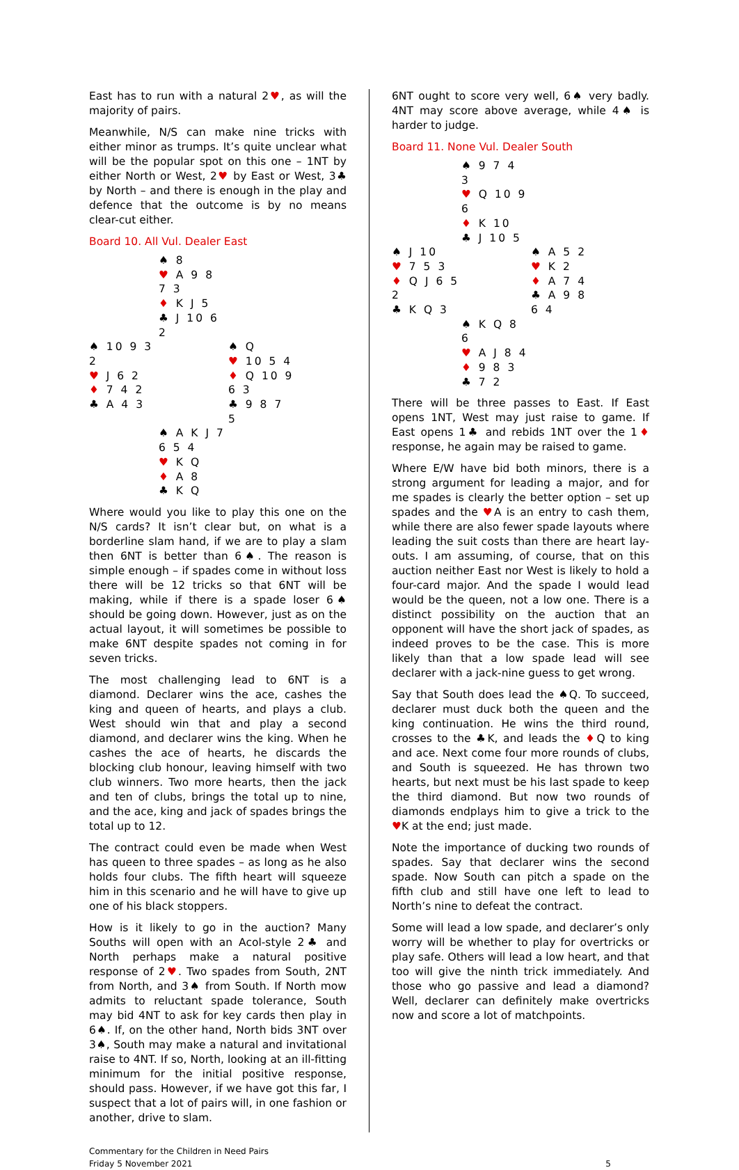East has to run with a natural 2♥, as will the majority of pairs.
Meanwhile, N/S can make nine tricks with either minor as trumps. It’s quite unclear what will be the popular spot on this one – 1NT by either North or West, 2♥ by East or West, 3♣ by North – and there is enough in the play and defence that the outcome is by no means clear-cut either.
Board 10. All Vul. Dealer East
| | ♠ 8 ♥ A 9 8 7 3 ♦ K J 5 ♣ J 10 6 2 | |
| ♠ 10 9 3 2 ♥ J 6 2 ♦ 7 4 2 ♣ A 4 3 | | ♠ Q ♥ 10 5 4 ♦ Q 10 9 6 3 ♣ 9 8 7 5 |
| | ♠ A K J 7 6 5 4 ♥ K Q ♦ A 8 ♣ K Q | |
Where would you like to play this one on the N/S cards? It isn’t clear but, on what is a borderline slam hand, if we are to play a slam then 6NT is better than 6♠. The reason is simple enough – if spades come in without loss there will be 12 tricks so that 6NT will be making, while if there is a spade loser 6♠ should be going down. However, just as on the actual layout, it will sometimes be possible to make 6NT despite spades not coming in for seven tricks.
The most challenging lead to 6NT is a diamond. Declarer wins the ace, cashes the king and queen of hearts, and plays a club. West should win that and play a second diamond, and declarer wins the king. When he cashes the ace of hearts, he discards the blocking club honour, leaving himself with two club winners. Two more hearts, then the jack and ten of clubs, brings the total up to nine, and the ace, king and jack of spades brings the total up to 12.
The contract could even be made when West has queen to three spades – as long as he also holds four clubs. The fifth heart will squeeze him in this scenario and he will have to give up one of his black stoppers.
How is it likely to go in the auction? Many Souths will open with an Acol-style 2♣ and North perhaps make a natural positive response of 2♥. Two spades from South, 2NT from North, and 3♠ from South. If North mow admits to reluctant spade tolerance, South may bid 4NT to ask for key cards then play in 6♠. If, on the other hand, North bids 3NT over 3♠, South may make a natural and invitational raise to 4NT. If so, North, looking at an ill-fitting minimum for the initial positive response, should pass. However, if we have got this far, I suspect that a lot of pairs will, in one fashion or another, drive to slam.
6NT ought to score very well, 6♠ very badly. 4NT may score above average, while 4♠ is harder to judge.
Board 11. None Vul. Dealer South
| | ♠ 9 7 4 3 ♥ Q 10 9 6 ♦ K 10 ♣ J 10 5 | |
| ♠ J 10 ♥ 7 5 3 ♦ Q J 6 5 2 ♣ K Q 3 | | ♠ A 5 2 ♥ K 2 ♦ A 7 4 ♣ A 9 8 6 4 |
| | ♠ K Q 8 6 ♥ A J 8 4 ♦ 9 8 3 ♣ 7 2 | |
There will be three passes to East. If East opens 1NT, West may just raise to game. If East opens 1♣ and rebids 1NT over the 1♦ response, he again may be raised to game.
Where E/W have bid both minors, there is a strong argument for leading a major, and for me spades is clearly the better option – set up spades and the ♥A is an entry to cash them, while there are also fewer spade layouts where leading the suit costs than there are heart lay-outs. I am assuming, of course, that on this auction neither East nor West is likely to hold a four-card major. And the spade I would lead would be the queen, not a low one. There is a distinct possibility on the auction that an opponent will have the short jack of spades, as indeed proves to be the case. This is more likely than that a low spade lead will see declarer with a jack-nine guess to get wrong.
Say that South does lead the ♠Q. To succeed, declarer must duck both the queen and the king continuation. He wins the third round, crosses to the ♣K, and leads the ♦Q to king and ace. Next come four more rounds of clubs, and South is squeezed. He has thrown two hearts, but next must be his last spade to keep the third diamond. But now two rounds of diamonds endplays him to give a trick to the ♥K at the end; just made.
Note the importance of ducking two rounds of spades. Say that declarer wins the second spade. Now South can pitch a spade on the fifth club and still have one left to lead to North’s nine to defeat the contract.
Some will lead a low spade, and declarer’s only worry will be whether to play for overtricks or play safe. Others will lead a low heart, and that too will give the ninth trick immediately. And those who go passive and lead a diamond? Well, declarer can definitely make overtricks now and score a lot of matchpoints.
Commentary for the Children in Need Pairs
Friday 5 November 2021
5